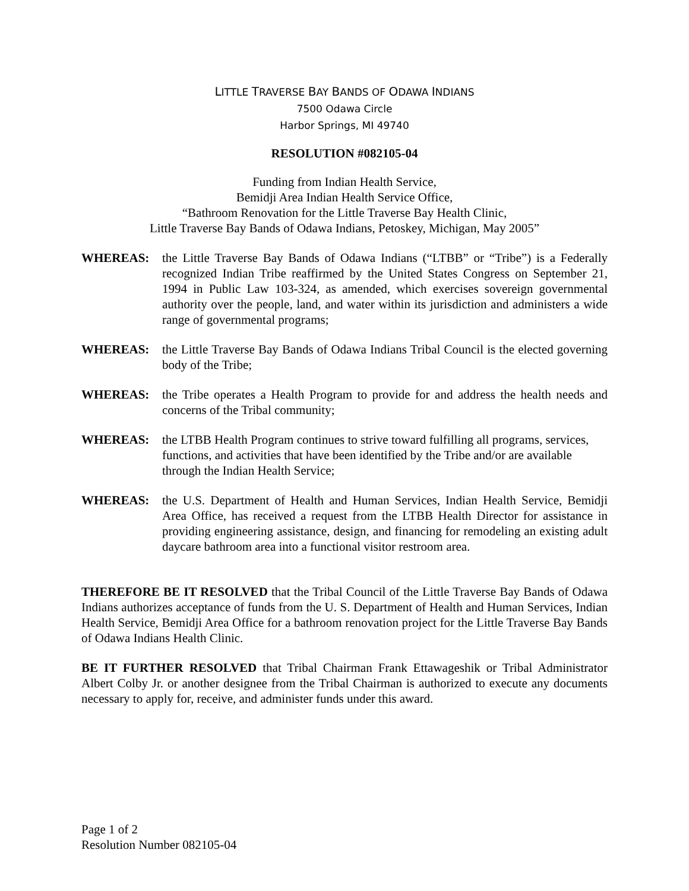LITTLE TRAVERSE BAY BANDS OF ODAWA INDIANS
7500 Odawa Circle
Harbor Springs, MI 49740
RESOLUTION #082105-04
Funding from Indian Health Service,
Bemidji Area Indian Health Service Office,
“Bathroom Renovation for the Little Traverse Bay Health Clinic,
Little Traverse Bay Bands of Odawa Indians, Petoskey, Michigan, May 2005”
WHEREAS: the Little Traverse Bay Bands of Odawa Indians (“LTBB” or “Tribe”) is a Federally recognized Indian Tribe reaffirmed by the United States Congress on September 21, 1994 in Public Law 103-324, as amended, which exercises sovereign governmental authority over the people, land, and water within its jurisdiction and administers a wide range of governmental programs;
WHEREAS: the Little Traverse Bay Bands of Odawa Indians Tribal Council is the elected governing body of the Tribe;
WHEREAS: the Tribe operates a Health Program to provide for and address the health needs and concerns of the Tribal community;
WHEREAS: the LTBB Health Program continues to strive toward fulfilling all programs, services, functions, and activities that have been identified by the Tribe and/or are available through the Indian Health Service;
WHEREAS: the U.S. Department of Health and Human Services, Indian Health Service, Bemidji Area Office, has received a request from the LTBB Health Director for assistance in providing engineering assistance, design, and financing for remodeling an existing adult daycare bathroom area into a functional visitor restroom area.
THEREFORE BE IT RESOLVED that the Tribal Council of the Little Traverse Bay Bands of Odawa Indians authorizes acceptance of funds from the U. S. Department of Health and Human Services, Indian Health Service, Bemidji Area Office for a bathroom renovation project for the Little Traverse Bay Bands of Odawa Indians Health Clinic.
BE IT FURTHER RESOLVED that Tribal Chairman Frank Ettawageshik or Tribal Administrator Albert Colby Jr. or another designee from the Tribal Chairman is authorized to execute any documents necessary to apply for, receive, and administer funds under this award.
Page 1 of 2
Resolution Number 082105-04